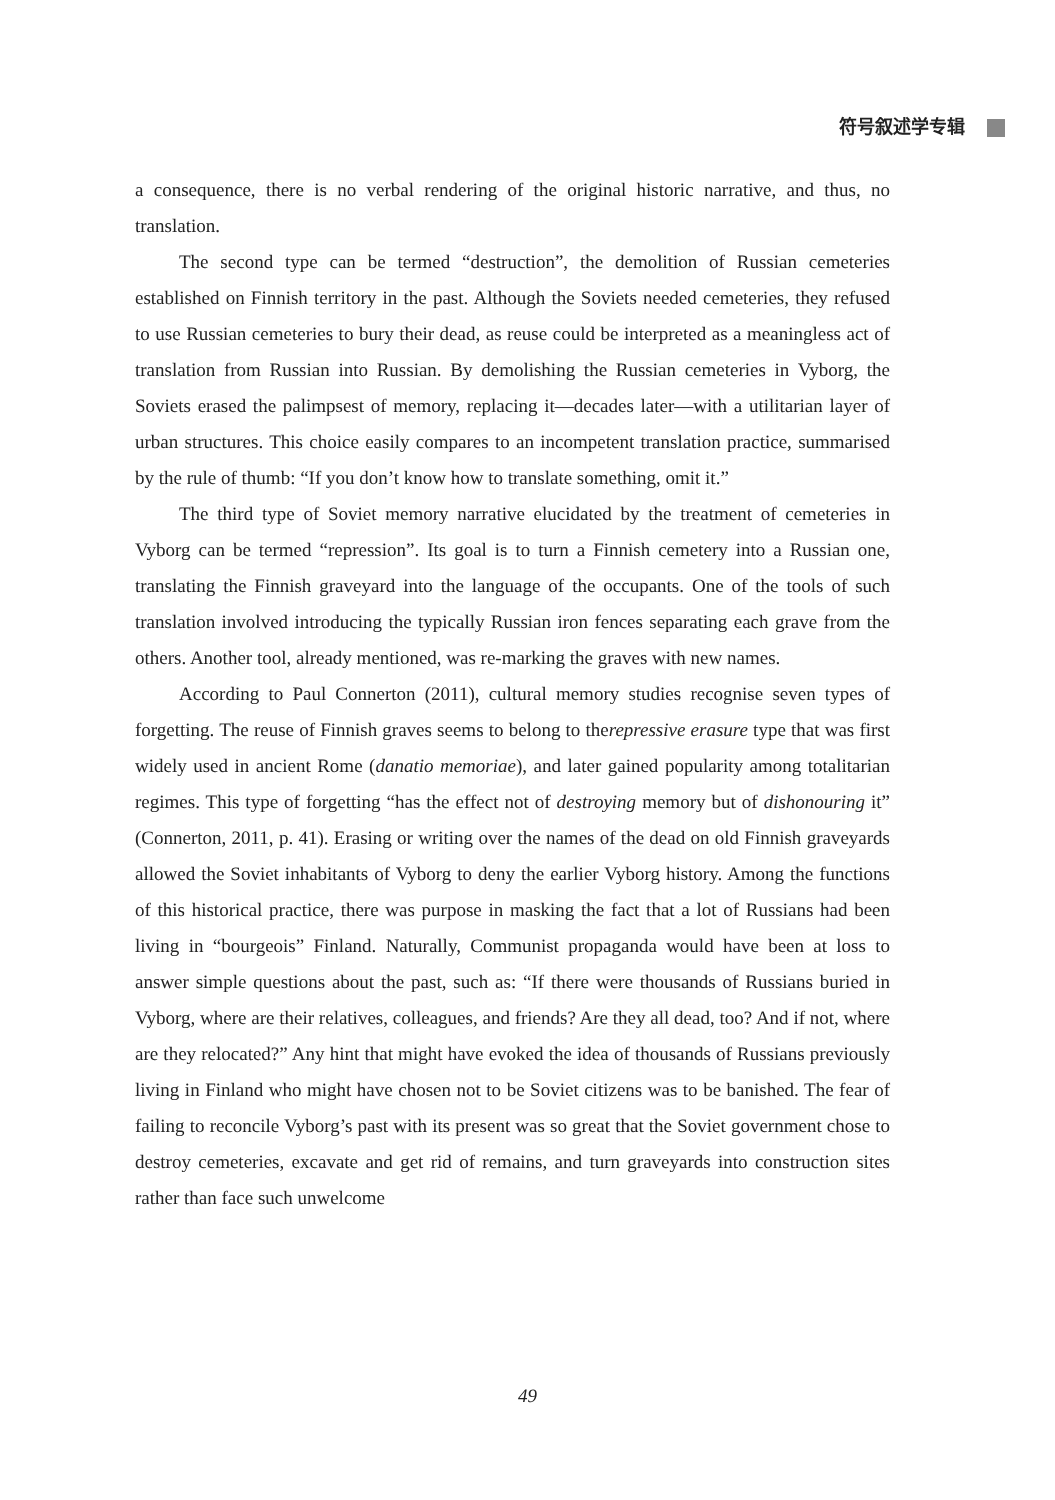符号叙述学专辑
a consequence, there is no verbal rendering of the original historic narrative, and thus, no translation.
The second type can be termed “destruction”, the demolition of Russian cemeteries established on Finnish territory in the past. Although the Soviets needed cemeteries, they refused to use Russian cemeteries to bury their dead, as reuse could be interpreted as a meaningless act of translation from Russian into Russian. By demolishing the Russian cemeteries in Vyborg, the Soviets erased the palimpsest of memory, replacing it—decades later—with a utilitarian layer of urban structures. This choice easily compares to an incompetent translation practice, summarised by the rule of thumb: “If you don’t know how to translate something, omit it.”
The third type of Soviet memory narrative elucidated by the treatment of cemeteries in Vyborg can be termed “repression”. Its goal is to turn a Finnish cemetery into a Russian one, translating the Finnish graveyard into the language of the occupants. One of the tools of such translation involved introducing the typically Russian iron fences separating each grave from the others. Another tool, already mentioned, was re-marking the graves with new names.
According to Paul Connerton (2011), cultural memory studies recognise seven types of forgetting. The reuse of Finnish graves seems to belong to therepressive erasure type that was first widely used in ancient Rome (danatio memoriae), and later gained popularity among totalitarian regimes. This type of forgetting “has the effect not of destroying memory but of dishonouring it” (Connerton, 2011, p. 41). Erasing or writing over the names of the dead on old Finnish graveyards allowed the Soviet inhabitants of Vyborg to deny the earlier Vyborg history. Among the functions of this historical practice, there was purpose in masking the fact that a lot of Russians had been living in “bourgeois” Finland. Naturally, Communist propaganda would have been at loss to answer simple questions about the past, such as: “If there were thousands of Russians buried in Vyborg, where are their relatives, colleagues, and friends? Are they all dead, too? And if not, where are they relocated?” Any hint that might have evoked the idea of thousands of Russians previously living in Finland who might have chosen not to be Soviet citizens was to be banished. The fear of failing to reconcile Vyborg’s past with its present was so great that the Soviet government chose to destroy cemeteries, excavate and get rid of remains, and turn graveyards into construction sites rather than face such unwelcome
49